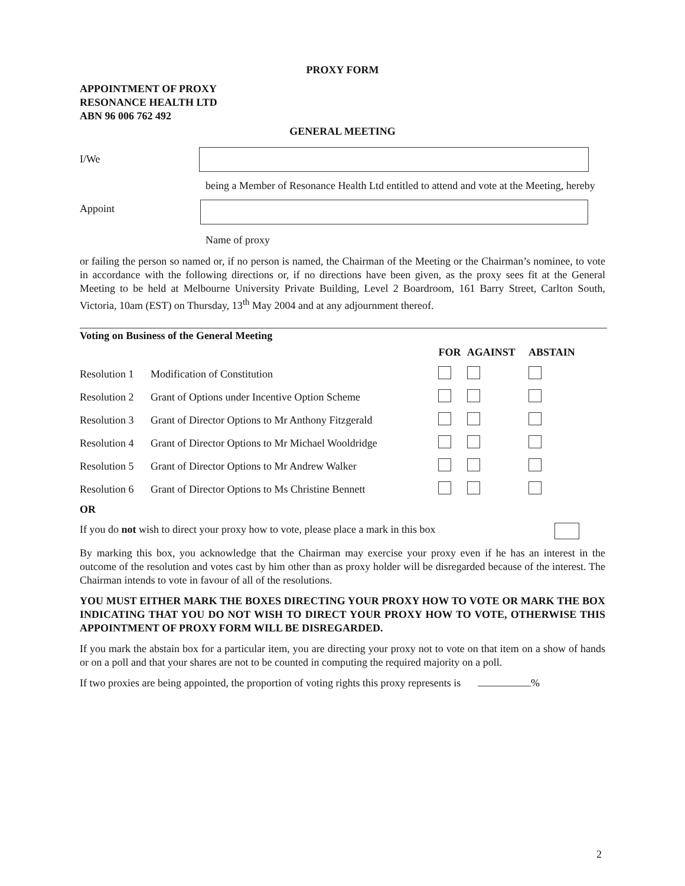PROXY FORM
APPOINTMENT OF PROXY
RESONANCE HEALTH LTD
ABN 96 006 762 492
GENERAL MEETING
I/We
Appoint
being a Member of Resonance Health Ltd entitled to attend and vote at the Meeting, hereby
Name of proxy
or failing the person so named or, if no person is named, the Chairman of the Meeting or the Chairman’s nominee, to vote in accordance with the following directions or, if no directions have been given, as the proxy sees fit at the General Meeting to be held at Melbourne University Private Building, Level 2 Boardroom, 161 Barry Street, Carlton South, Victoria, 10am (EST) on Thursday, 13<sup>th</sup> May 2004 and at any adjournment thereof.
Voting on Business of the General Meeting
| | | FOR | AGAINST | ABSTAIN |
| --- | --- | --- | --- | --- |
| Resolution 1 | Modification of Constitution | | | |
| Resolution 2 | Grant of Options under Incentive Option Scheme | | | |
| Resolution 3 | Grant of Director Options to Mr Anthony Fitzgerald | | | |
| Resolution 4 | Grant of Director Options to Mr Michael Wooldridge | | | |
| Resolution 5 | Grant of Director Options to Mr Andrew Walker | | | |
| Resolution 6 | Grant of Director Options to Ms Christine Bennett | | | |
OR
If you do not wish to direct your proxy how to vote, please place a mark in this box
By marking this box, you acknowledge that the Chairman may exercise your proxy even if he has an interest in the outcome of the resolution and votes cast by him other than as proxy holder will be disregarded because of the interest. The Chairman intends to vote in favour of all of the resolutions.
YOU MUST EITHER MARK THE BOXES DIRECTING YOUR PROXY HOW TO VOTE OR MARK THE BOX INDICATING THAT YOU DO NOT WISH TO DIRECT YOUR PROXY HOW TO VOTE, OTHERWISE THIS APPOINTMENT OF PROXY FORM WILL BE DISREGARDED.
If you mark the abstain box for a particular item, you are directing your proxy not to vote on that item on a show of hands or on a poll and that your shares are not to be counted in computing the required majority on a poll.
If two proxies are being appointed, the proportion of voting rights this proxy represents is %
2